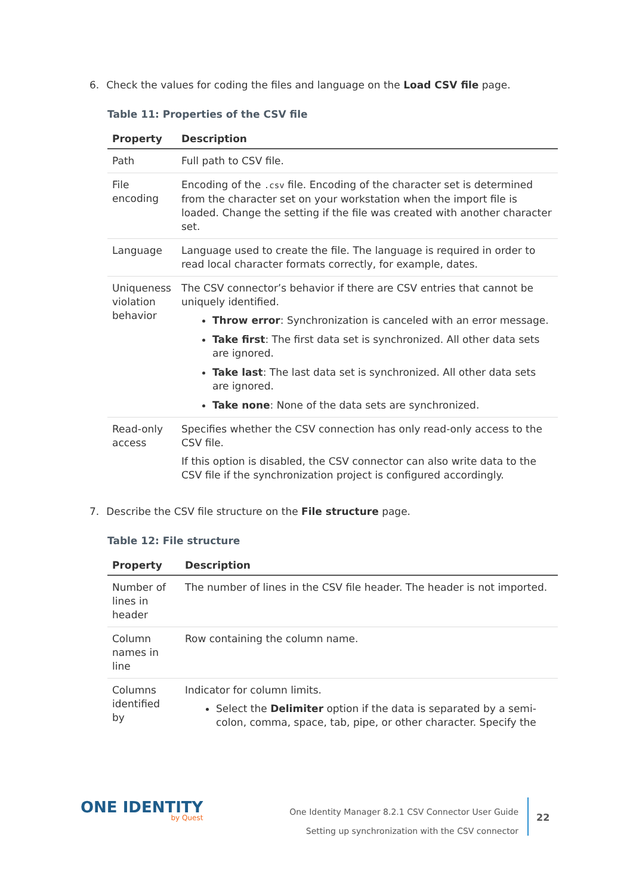6. Check the values for coding the files and language on the Load CSV file page.
Table 11: Properties of the CSV file
| Property | Description |
| --- | --- |
| Path | Full path to CSV file. |
| File encoding | Encoding of the .csv file. Encoding of the character set is determined from the character set on your workstation when the import file is loaded. Change the setting if the file was created with another character set. |
| Language | Language used to create the file. The language is required in order to read local character formats correctly, for example, dates. |
| Uniqueness violation behavior | The CSV connector’s behavior if there are CSV entries that cannot be uniquely identified. Throw error : Synchronization is canceled with an error message. Take first : The first data set is synchronized. All other data sets are ignored. Take last : The last data set is synchronized. All other data sets are ignored. Take none : None of the data sets are synchronized. |
| Read-only access | Specifies whether the CSV connection has only read-only access to the CSV file. If this option is disabled, the CSV connector can also write data to the CSV file if the synchronization project is configured accordingly. |
7. Describe the CSV file structure on the File structure page.
Table 12: File structure
| Property | Description |
| --- | --- |
| Number of lines in header | The number of lines in the CSV file header. The header is not imported. |
| Column names in line | Row containing the column name. |
| Columns identified by | Indicator for column limits. Select the Delimiter option if the data is separated by a semi-colon, comma, space, tab, pipe, or other character. Specify the |
ONE IDENTITY
by Quest
One Identity Manager 8.2.1 CSV Connector User Guide
Setting up synchronization with the CSV connector
22